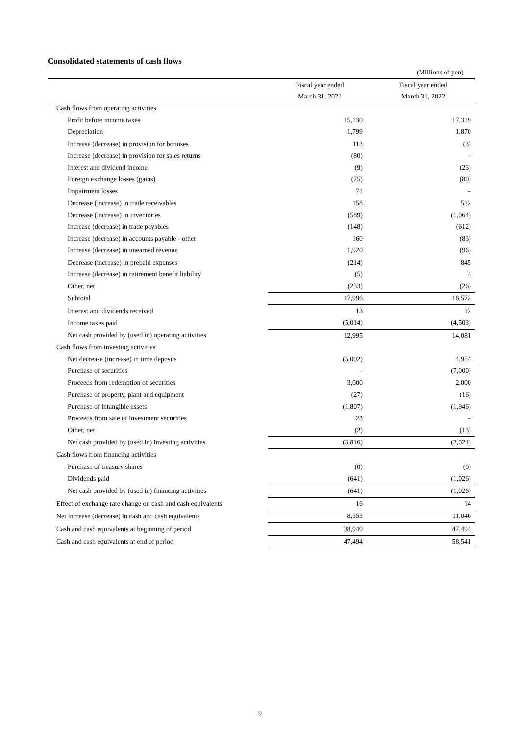Consolidated statements of cash flows
(Millions of yen)
| | Fiscal year ended | Fiscal year ended |
| --- | --- | --- |
| | March 31, 2021 | March 31, 2022 |
| Cash flows from operating activities | | |
| Profit before income taxes | 15,130 | 17,319 |
| Depreciation | 1,799 | 1,870 |
| Increase (decrease) in provision for bonuses | 113 | (3) |
| Increase (decrease) in provision for sales returns | (80) | – |
| Interest and dividend income | (9) | (23) |
| Foreign exchange losses (gains) | (75) | (80) |
| Impairment losses | 71 | – |
| Decrease (increase) in trade receivables | 158 | 522 |
| Decrease (increase) in inventories | (589) | (1,064) |
| Increase (decrease) in trade payables | (148) | (612) |
| Increase (decrease) in accounts payable - other | 160 | (83) |
| Increase (decrease) in unearned revenue | 1,920 | (96) |
| Decrease (increase) in prepaid expenses | (214) | 845 |
| Increase (decrease) in retirement benefit liability | (5) | 4 |
| Other, net | (233) | (26) |
| Subtotal | 17,996 | 18,572 |
| Interest and dividends received | 13 | 12 |
| Income taxes paid | (5,014) | (4,503) |
| Net cash provided by (used in) operating activities | 12,995 | 14,081 |
| Cash flows from investing activities | | |
| Net decrease (increase) in time deposits | (5,002) | 4,954 |
| Purchase of securities | – | (7,000) |
| Proceeds from redemption of securities | 3,000 | 2,000 |
| Purchase of property, plant and equipment | (27) | (16) |
| Purchase of intangible assets | (1,807) | (1,946) |
| Proceeds from sale of investment securities | 23 | – |
| Other, net | (2) | (13) |
| Net cash provided by (used in) investing activities | (3,816) | (2,021) |
| Cash flows from financing activities | | |
| Purchase of treasury shares | (0) | (0) |
| Dividends paid | (641) | (1,026) |
| Net cash provided by (used in) financing activities | (641) | (1,026) |
| Effect of exchange rate change on cash and cash equivalents | 16 | 14 |
| Net increase (decrease) in cash and cash equivalents | 8,553 | 11,046 |
| Cash and cash equivalents at beginning of period | 38,940 | 47,494 |
| Cash and cash equivalents at end of period | 47,494 | 58,541 |
9